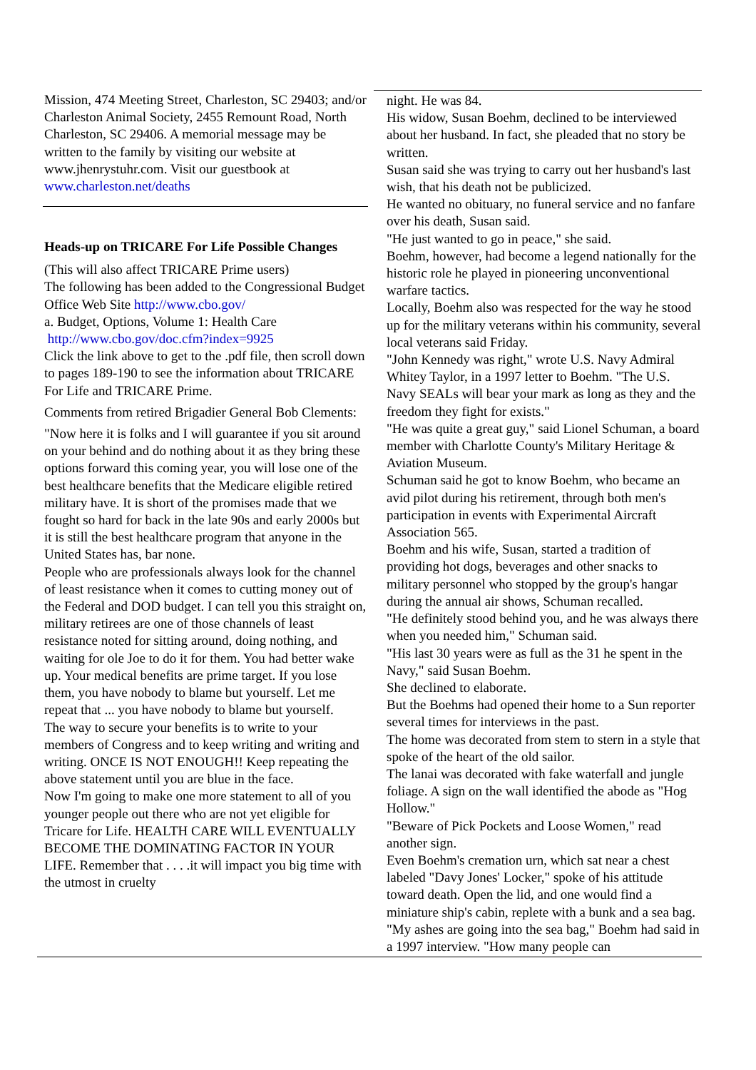Mission, 474 Meeting Street, Charleston, SC 29403; and/or Charleston Animal Society, 2455 Remount Road, North Charleston, SC 29406. A memorial message may be written to the family by visiting our website at www.jhenrystuhr.com. Visit our guestbook at www.charleston.net/deaths
Heads-up on TRICARE For Life Possible Changes
(This will also affect TRICARE Prime users)
The following has been added to the Congressional Budget Office Web Site http://www.cbo.gov/
a. Budget, Options, Volume 1: Health Care
http://www.cbo.gov/doc.cfm?index=9925
Click the link above to get to the .pdf file, then scroll down to pages 189-190 to see the information about TRICARE For Life and TRICARE Prime.
Comments from retired Brigadier General Bob Clements:
"Now here it is folks and I will guarantee if you sit around on your behind and do nothing about it as they bring these options forward this coming year, you will lose one of the best healthcare benefits that the Medicare eligible retired military have. It is short of the promises made that we fought so hard for back in the late 90s and early 2000s but it is still the best healthcare program that anyone in the United States has, bar none.
People who are professionals always look for the channel of least resistance when it comes to cutting money out of the Federal and DOD budget. I can tell you this straight on, military retirees are one of those channels of least resistance noted for sitting around, doing nothing, and waiting for ole Joe to do it for them. You had better wake up. Your medical benefits are prime target. If you lose them, you have nobody to blame but yourself. Let me repeat that ... you have nobody to blame but yourself.
The way to secure your benefits is to write to your members of Congress and to keep writing and writing and writing. ONCE IS NOT ENOUGH!! Keep repeating the above statement until you are blue in the face.
Now I'm going to make one more statement to all of you younger people out there who are not yet eligible for Tricare for Life. HEALTH CARE WILL EVENTUALLY BECOME THE DOMINATING FACTOR IN YOUR LIFE. Remember that . . . .it will impact you big time with the utmost in cruelty
night. He was 84.
His widow, Susan Boehm, declined to be interviewed about her husband. In fact, she pleaded that no story be written.
Susan said she was trying to carry out her husband's last wish, that his death not be publicized.
He wanted no obituary, no funeral service and no fanfare over his death, Susan said.
"He just wanted to go in peace," she said.
Boehm, however, had become a legend nationally for the historic role he played in pioneering unconventional warfare tactics.
Locally, Boehm also was respected for the way he stood up for the military veterans within his community, several local veterans said Friday.
"John Kennedy was right," wrote U.S. Navy Admiral Whitey Taylor, in a 1997 letter to Boehm. "The U.S. Navy SEALs will bear your mark as long as they and the freedom they fight for exists."
"He was quite a great guy," said Lionel Schuman, a board member with Charlotte County's Military Heritage & Aviation Museum.
Schuman said he got to know Boehm, who became an avid pilot during his retirement, through both men's participation in events with Experimental Aircraft Association 565.
Boehm and his wife, Susan, started a tradition of providing hot dogs, beverages and other snacks to military personnel who stopped by the group's hangar during the annual air shows, Schuman recalled.
"He definitely stood behind you, and he was always there when you needed him," Schuman said.
"His last 30 years were as full as the 31 he spent in the Navy," said Susan Boehm.
She declined to elaborate.
But the Boehms had opened their home to a Sun reporter several times for interviews in the past.
The home was decorated from stem to stern in a style that spoke of the heart of the old sailor.
The lanai was decorated with fake waterfall and jungle foliage. A sign on the wall identified the abode as "Hog Hollow."
"Beware of Pick Pockets and Loose Women," read another sign.
Even Boehm's cremation urn, which sat near a chest labeled "Davy Jones' Locker," spoke of his attitude toward death. Open the lid, and one would find a miniature ship's cabin, replete with a bunk and a sea bag.
"My ashes are going into the sea bag," Boehm had said in a 1997 interview. "How many people can